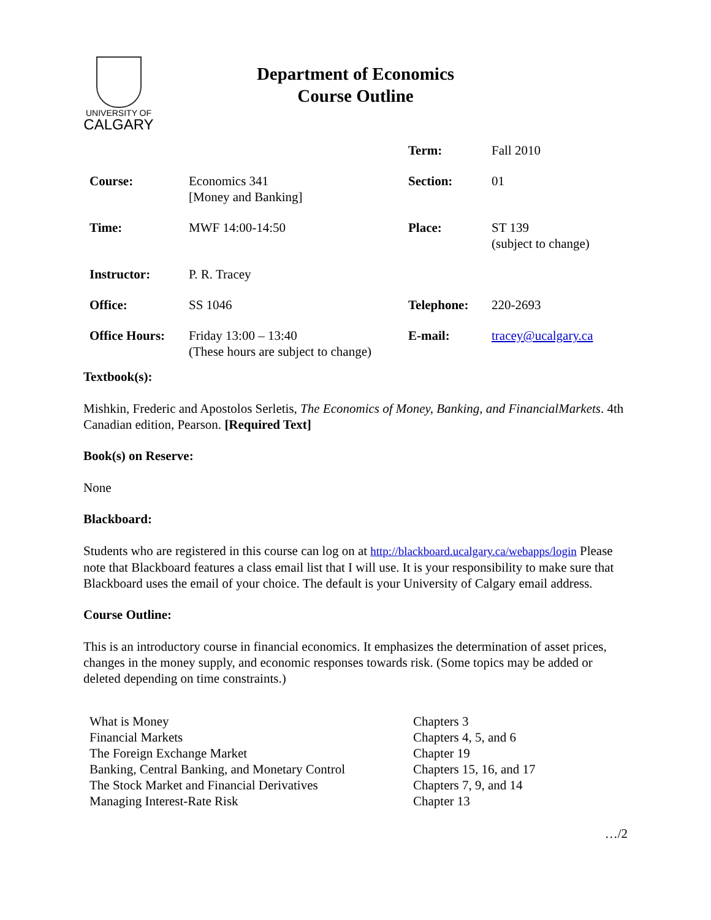UNIVERSITY OF
CALGARY
Department of Economics
Course Outline
| | | Term: | Fall 2010 |
| Course: | Economics 341 [Money and Banking] | Section: | 01 |
| Time: | MWF 14:00-14:50 | Place: | ST 139 (subject to change) |
| Instructor: | P. R. Tracey | | |
| Office: | SS 1046 | Telephone: | 220-2693 |
| Office Hours: | Friday 13:00 – 13:40 (These hours are subject to change) | E-mail: | tracey@ucalgary.ca |
Textbook(s):
Mishkin, Frederic and Apostolos Serletis, The Economics of Money, Banking, and FinancialMarkets. 4th Canadian edition, Pearson. [Required Text]
Book(s) on Reserve:
None
Blackboard:
Students who are registered in this course can log on at http://blackboard.ucalgary.ca/webapps/login Please note that Blackboard features a class email list that I will use. It is your responsibility to make sure that Blackboard uses the email of your choice. The default is your University of Calgary email address.
Course Outline:
This is an introductory course in financial economics. It emphasizes the determination of asset prices, changes in the money supply, and economic responses towards risk. (Some topics may be added or deleted depending on time constraints.)
| What is Money | Chapters 3 |
| Financial Markets | Chapters 4, 5, and 6 |
| The Foreign Exchange Market | Chapter 19 |
| Banking, Central Banking, and Monetary Control | Chapters 15, 16, and 17 |
| The Stock Market and Financial Derivatives | Chapters 7, 9, and 14 |
| Managing Interest-Rate Risk | Chapter 13 |
…/2